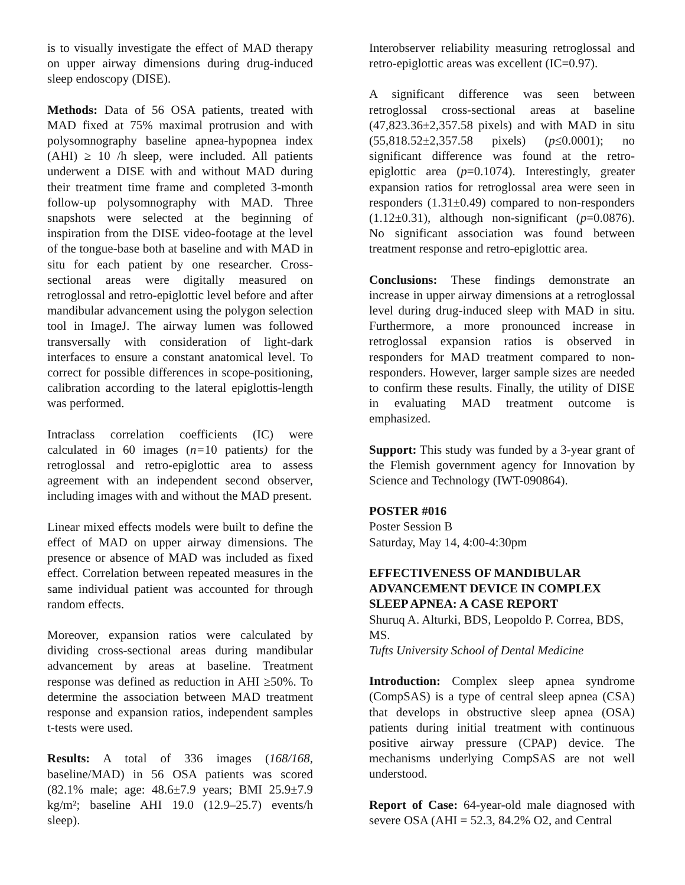is to visually investigate the effect of MAD therapy on upper airway dimensions during drug-induced sleep endoscopy (DISE).
Methods: Data of 56 OSA patients, treated with MAD fixed at 75% maximal protrusion and with polysomnography baseline apnea-hypopnea index (AHI) ≥ 10 /h sleep, were included. All patients underwent a DISE with and without MAD during their treatment time frame and completed 3-month follow-up polysomnography with MAD. Three snapshots were selected at the beginning of inspiration from the DISE video-footage at the level of the tongue-base both at baseline and with MAD in situ for each patient by one researcher. Cross-sectional areas were digitally measured on retroglossal and retro-epiglottic level before and after mandibular advancement using the polygon selection tool in ImageJ. The airway lumen was followed transversally with consideration of light-dark interfaces to ensure a constant anatomical level. To correct for possible differences in scope-positioning, calibration according to the lateral epiglottis-length was performed.
Intraclass correlation coefficients (IC) were calculated in 60 images (n=10 patients) for the retroglossal and retro-epiglottic area to assess agreement with an independent second observer, including images with and without the MAD present.
Linear mixed effects models were built to define the effect of MAD on upper airway dimensions. The presence or absence of MAD was included as fixed effect. Correlation between repeated measures in the same individual patient was accounted for through random effects.
Moreover, expansion ratios were calculated by dividing cross-sectional areas during mandibular advancement by areas at baseline. Treatment response was defined as reduction in AHI ≥50%. To determine the association between MAD treatment response and expansion ratios, independent samples t-tests were used.
Results: A total of 336 images (168/168, baseline/MAD) in 56 OSA patients was scored (82.1% male; age: 48.6±7.9 years; BMI 25.9±7.9 kg/m²; baseline AHI 19.0 (12.9–25.7) events/h sleep).
Interobserver reliability measuring retroglossal and retro-epiglottic areas was excellent (IC=0.97).
A significant difference was seen between retroglossal cross-sectional areas at baseline (47,823.36±2,357.58 pixels) and with MAD in situ (55,818.52±2,357.58 pixels) (p≤0.0001); no significant difference was found at the retro-epiglottic area (p=0.1074). Interestingly, greater expansion ratios for retroglossal area were seen in responders (1.31±0.49) compared to non-responders (1.12±0.31), although non-significant (p=0.0876). No significant association was found between treatment response and retro-epiglottic area.
Conclusions: These findings demonstrate an increase in upper airway dimensions at a retroglossal level during drug-induced sleep with MAD in situ. Furthermore, a more pronounced increase in retroglossal expansion ratios is observed in responders for MAD treatment compared to non-responders. However, larger sample sizes are needed to confirm these results. Finally, the utility of DISE in evaluating MAD treatment outcome is emphasized.
Support: This study was funded by a 3-year grant of the Flemish government agency for Innovation by Science and Technology (IWT-090864).
POSTER #016
Poster Session B
Saturday, May 14, 4:00-4:30pm
EFFECTIVENESS OF MANDIBULAR ADVANCEMENT DEVICE IN COMPLEX SLEEP APNEA: A CASE REPORT
Shuruq A. Alturki, BDS, Leopoldo P. Correa, BDS, MS.
Tufts University School of Dental Medicine
Introduction: Complex sleep apnea syndrome (CompSAS) is a type of central sleep apnea (CSA) that develops in obstructive sleep apnea (OSA) patients during initial treatment with continuous positive airway pressure (CPAP) device. The mechanisms underlying CompSAS are not well understood.
Report of Case: 64-year-old male diagnosed with severe OSA (AHI = 52.3, 84.2% O2, and Central